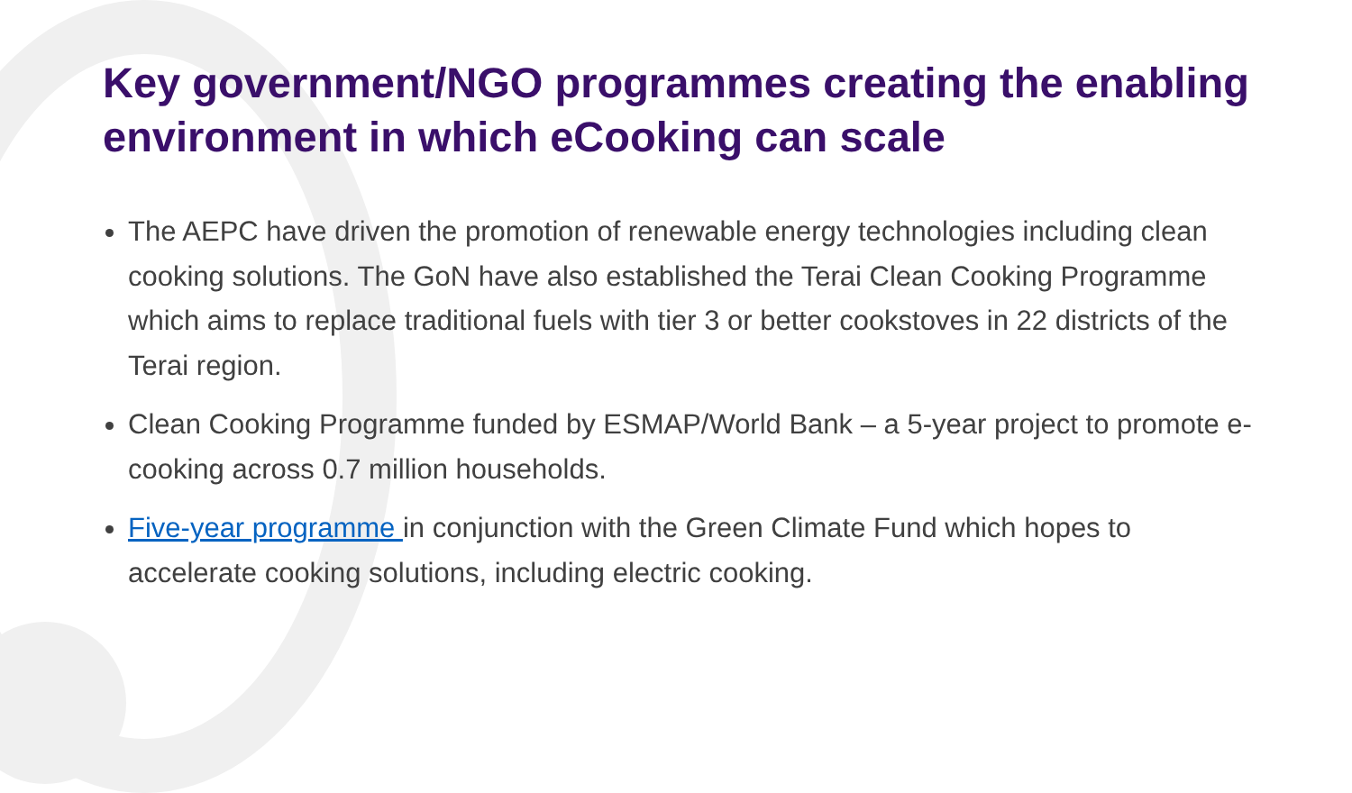Key government/NGO programmes creating the enabling environment in which eCooking can scale
The AEPC have driven the promotion of renewable energy technologies including clean cooking solutions. The GoN have also established the Terai Clean Cooking Programme which aims to replace traditional fuels with tier 3 or better cookstoves in 22 districts of the Terai region.
Clean Cooking Programme funded by ESMAP/World Bank – a 5-year project to promote e-cooking across 0.7 million households.
Five-year programme in conjunction with the Green Climate Fund which hopes to accelerate cooking solutions, including electric cooking.